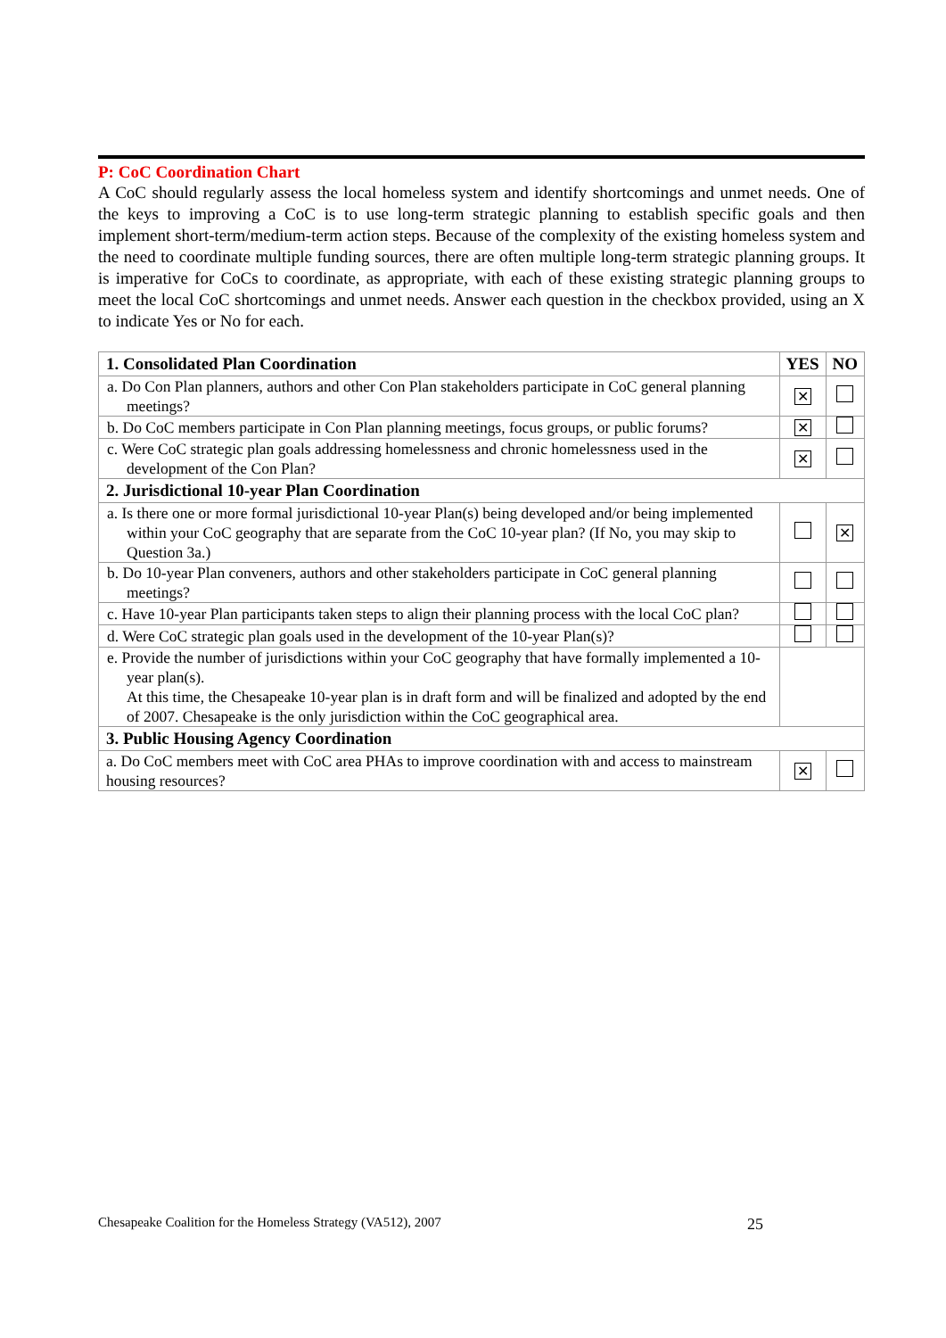P: CoC Coordination Chart
A CoC should regularly assess the local homeless system and identify shortcomings and unmet needs. One of the keys to improving a CoC is to use long-term strategic planning to establish specific goals and then implement short-term/medium-term action steps. Because of the complexity of the existing homeless system and the need to coordinate multiple funding sources, there are often multiple long-term strategic planning groups. It is imperative for CoCs to coordinate, as appropriate, with each of these existing strategic planning groups to meet the local CoC shortcomings and unmet needs. Answer each question in the checkbox provided, using an X to indicate Yes or No for each.
| 1. Consolidated Plan Coordination | YES | NO |
| --- | --- | --- |
| a. Do Con Plan planners, authors and other Con Plan stakeholders participate in CoC general planning meetings? | ✕ | |
| b. Do CoC members participate in Con Plan planning meetings, focus groups, or public forums? | ✕ | |
| c. Were CoC strategic plan goals addressing homelessness and chronic homelessness used in the development of the Con Plan? | ✕ | |
| 2. Jurisdictional 10-year Plan Coordination | | |
| a. Is there one or more formal jurisdictional 10-year Plan(s) being developed and/or being implemented within your CoC geography that are separate from the CoC 10-year plan? (If No, you may skip to Question 3a.) | | ✕ |
| b. Do 10-year Plan conveners, authors and other stakeholders participate in CoC general planning meetings? | | |
| c. Have 10-year Plan participants taken steps to align their planning process with the local CoC plan? | | |
| d. Were CoC strategic plan goals used in the development of the 10-year Plan(s)? | | |
| e. Provide the number of jurisdictions within your CoC geography that have formally implemented a 10-year plan(s). At this time, the Chesapeake 10-year plan is in draft form and will be finalized and adopted by the end of 2007. Chesapeake is the only jurisdiction within the CoC geographical area. | | |
| 3. Public Housing Agency Coordination | | |
| a. Do CoC members meet with CoC area PHAs to improve coordination with and access to mainstream housing resources? | ✕ | |
Chesapeake Coalition for the Homeless Strategy (VA512), 2007
25